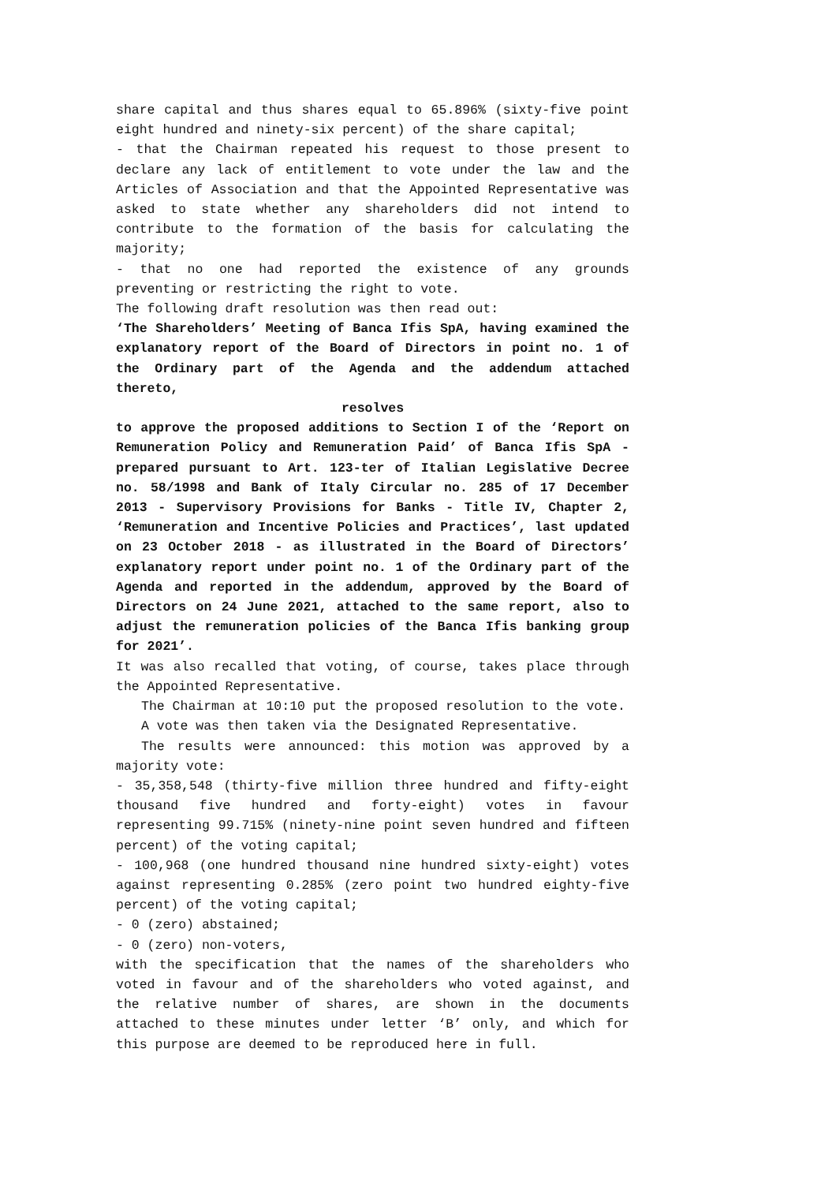share capital and thus shares equal to 65.896% (sixty-five point eight hundred and ninety-six percent) of the share capital;
- that the Chairman repeated his request to those present to declare any lack of entitlement to vote under the law and the Articles of Association and that the Appointed Representative was asked to state whether any shareholders did not intend to contribute to the formation of the basis for calculating the majority;
- that no one had reported the existence of any grounds preventing or restricting the right to vote.
The following draft resolution was then read out:
‘The Shareholders’ Meeting of Banca Ifis SpA, having examined the explanatory report of the Board of Directors in point no. 1 of the Ordinary part of the Agenda and the addendum attached thereto,
resolves
to approve the proposed additions to Section I of the ‘Report on Remuneration Policy and Remuneration Paid’ of Banca Ifis SpA - prepared pursuant to Art. 123-ter of Italian Legislative Decree no. 58/1998 and Bank of Italy Circular no. 285 of 17 December 2013 - Supervisory Provisions for Banks - Title IV, Chapter 2, ‘Remuneration and Incentive Policies and Practices’, last updated on 23 October 2018 - as illustrated in the Board of Directors’ explanatory report under point no. 1 of the Ordinary part of the Agenda and reported in the addendum, approved by the Board of Directors on 24 June 2021, attached to the same report, also to adjust the remuneration policies of the Banca Ifis banking group for 2021’.
It was also recalled that voting, of course, takes place through the Appointed Representative.
The Chairman at 10:10 put the proposed resolution to the vote.
A vote was then taken via the Designated Representative.
The results were announced: this motion was approved by a majority vote:
- 35,358,548 (thirty-five million three hundred and fifty-eight thousand five hundred and forty-eight) votes in favour representing 99.715% (ninety-nine point seven hundred and fifteen percent) of the voting capital;
- 100,968 (one hundred thousand nine hundred sixty-eight) votes against representing 0.285% (zero point two hundred eighty-five percent) of the voting capital;
- 0 (zero) abstained;
- 0 (zero) non-voters,
with the specification that the names of the shareholders who voted in favour and of the shareholders who voted against, and the relative number of shares, are shown in the documents attached to these minutes under letter ‘B’ only, and which for this purpose are deemed to be reproduced here in full.